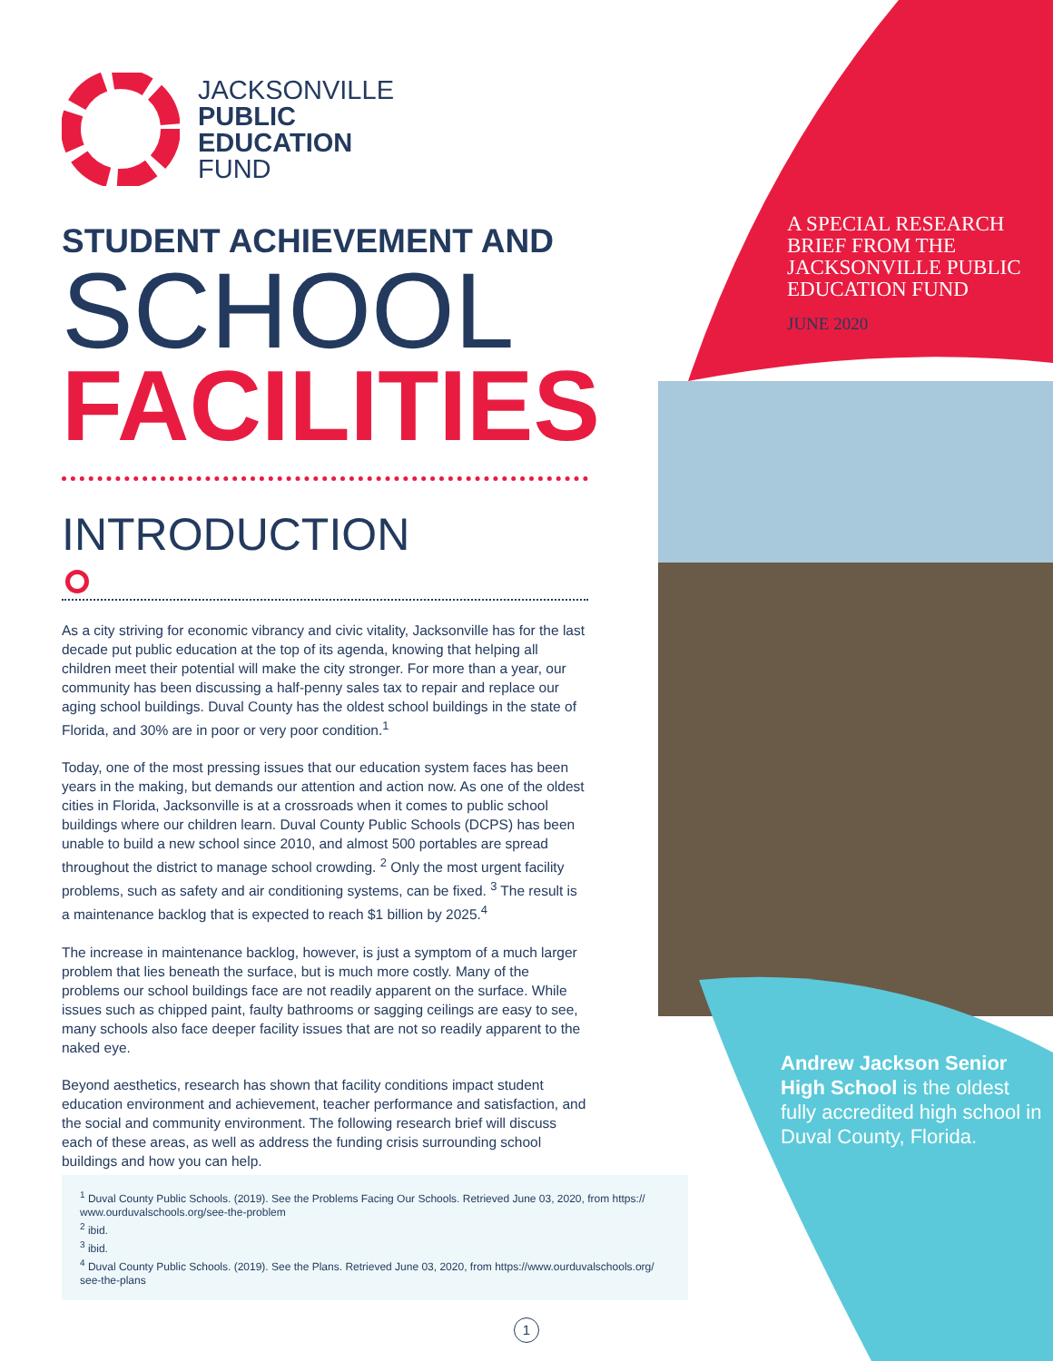JACKSONVILLE
PUBLIC
EDUCATION
FUND
STUDENT ACHIEVEMENT AND
SCHOOL
FACILITIES
INTRODUCTION
As a city striving for economic vibrancy and civic vitality, Jacksonville has for the last decade put public education at the top of its agenda, knowing that helping all children meet their potential will make the city stronger. For more than a year, our community has been discussing a half-penny sales tax to repair and replace our aging school buildings. Duval County has the oldest school buildings in the state of Florida, and 30% are in poor or very poor condition.<sup>1</sup>
Today, one of the most pressing issues that our education system faces has been years in the making, but demands our attention and action now. As one of the oldest cities in Florida, Jacksonville is at a crossroads when it comes to public school buildings where our children learn. Duval County Public Schools (DCPS) has been unable to build a new school since 2010, and almost 500 portables are spread throughout the district to manage school crowding. <sup>2</sup> Only the most urgent facility problems, such as safety and air conditioning systems, can be fixed. <sup>3</sup> The result is a maintenance backlog that is expected to reach $1 billion by 2025.<sup>4</sup>
The increase in maintenance backlog, however, is just a symptom of a much larger problem that lies beneath the surface, but is much more costly. Many of the problems our school buildings face are not readily apparent on the surface. While issues such as chipped paint, faulty bathrooms or sagging ceilings are easy to see, many schools also face deeper facility issues that are not so readily apparent to the naked eye.
Beyond aesthetics, research has shown that facility conditions impact student education environment and achievement, teacher performance and satisfaction, and the social and community environment. The following research brief will discuss each of these areas, as well as address the funding crisis surrounding school buildings and how you can help.
<sup>1</sup> Duval County Public Schools. (2019). See the Problems Facing Our Schools. Retrieved June 03, 2020, from https:// www.ourduvalschools.org/see-the-problem
<sup>2</sup> ibid.
<sup>3</sup> ibid.
<sup>4</sup> Duval County Public Schools. (2019). See the Plans. Retrieved June 03, 2020, from https://www.ourduvalschools.org/ see-the-plans
A SPECIAL RESEARCH BRIEF FROM THE JACKSONVILLE PUBLIC EDUCATION FUND
JUNE 2020
Andrew Jackson Senior High School is the oldest fully accredited high school in Duval County, Florida.
1